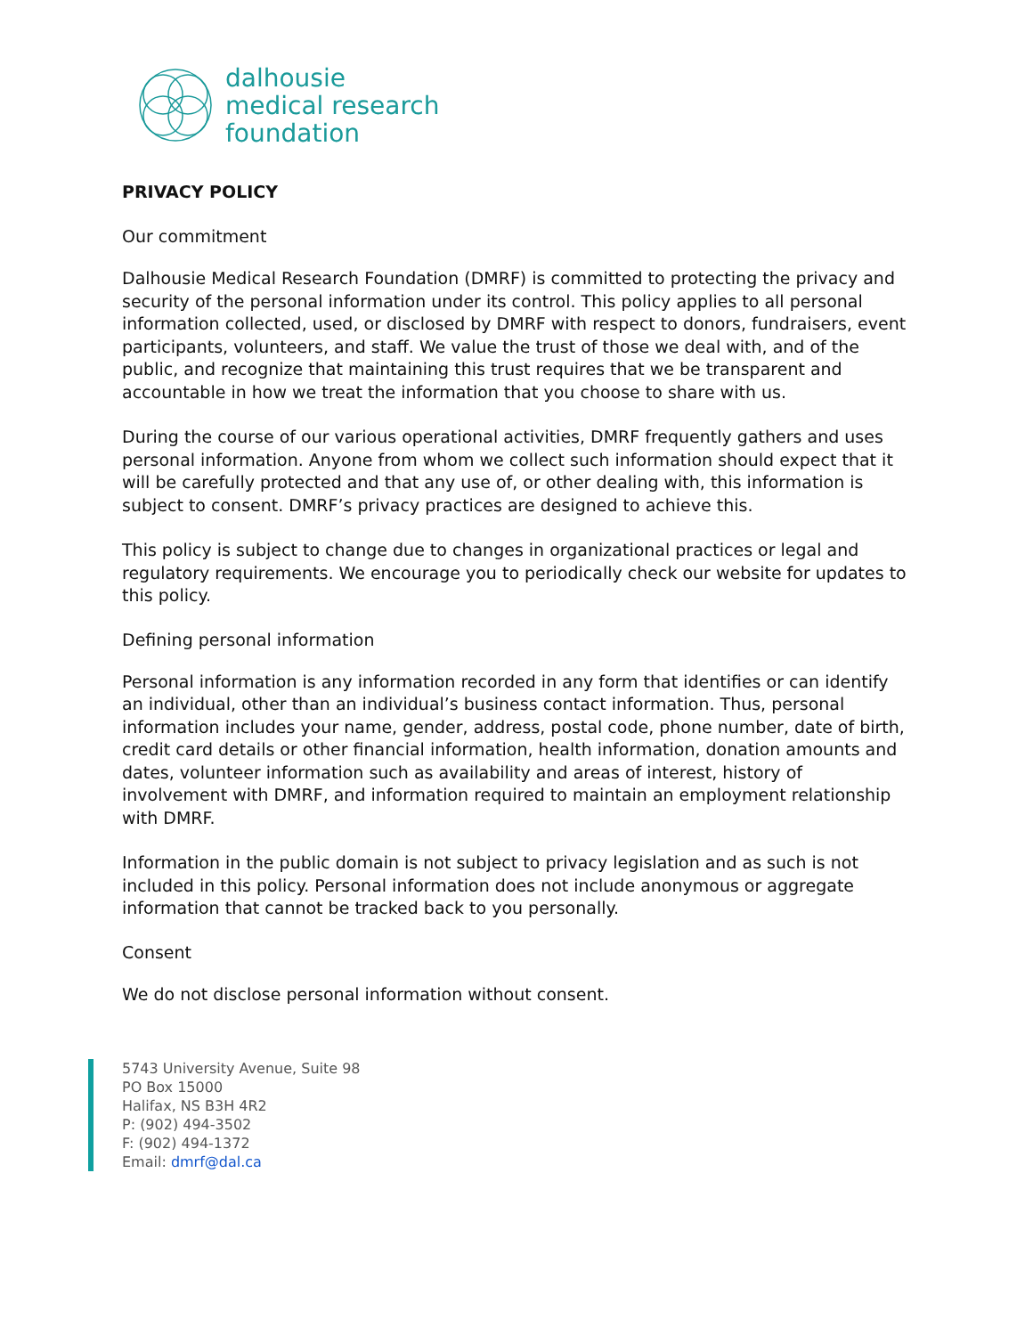dalhousie
medical research
foundation
PRIVACY POLICY
Our commitment
Dalhousie Medical Research Foundation (DMRF) is committed to protecting the privacy and security of the personal information under its control. This policy applies to all personal information collected, used, or disclosed by DMRF with respect to donors, fundraisers, event participants, volunteers, and staff. We value the trust of those we deal with, and of the public, and recognize that maintaining this trust requires that we be transparent and accountable in how we treat the information that you choose to share with us.
During the course of our various operational activities, DMRF frequently gathers and uses personal information. Anyone from whom we collect such information should expect that it will be carefully protected and that any use of, or other dealing with, this information is subject to consent. DMRF’s privacy practices are designed to achieve this.
This policy is subject to change due to changes in organizational practices or legal and regulatory requirements. We encourage you to periodically check our website for updates to this policy.
Defining personal information
Personal information is any information recorded in any form that identifies or can identify an individual, other than an individual’s business contact information. Thus, personal information includes your name, gender, address, postal code, phone number, date of birth, credit card details or other financial information, health information, donation amounts and dates, volunteer information such as availability and areas of interest, history of involvement with DMRF, and information required to maintain an employment relationship with DMRF.
Information in the public domain is not subject to privacy legislation and as such is not included in this policy. Personal information does not include anonymous or aggregate information that cannot be tracked back to you personally.
Consent
We do not disclose personal information without consent.
5743 University Avenue, Suite 98
PO Box 15000
Halifax, NS B3H 4R2
P: (902) 494-3502
F: (902) 494-1372
Email: dmrf@dal.ca